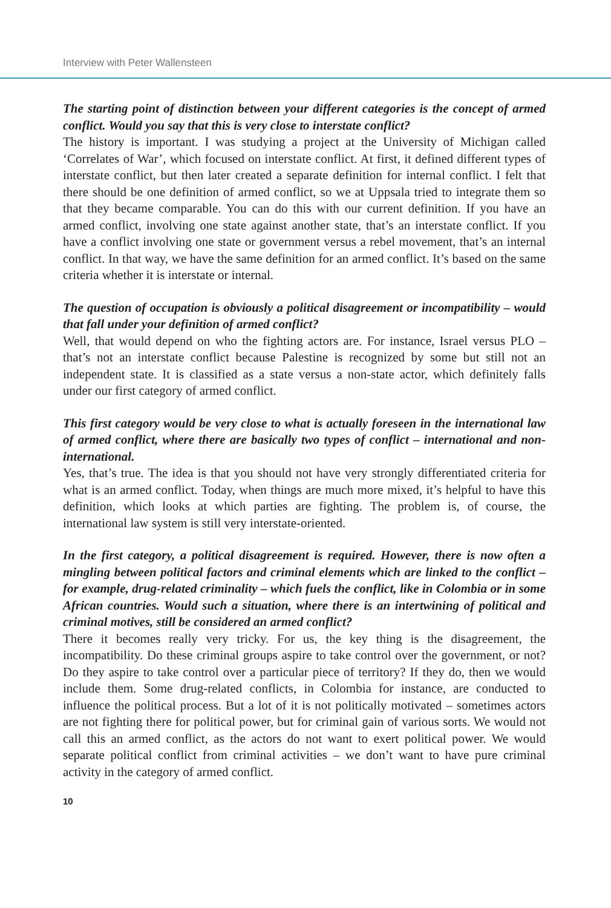Interview with Peter Wallensteen
The starting point of distinction between your different categories is the concept of armed conflict. Would you say that this is very close to interstate conflict?
The history is important. I was studying a project at the University of Michigan called ‘Correlates of War’, which focused on interstate conflict. At first, it defined different types of interstate conflict, but then later created a separate definition for internal conflict. I felt that there should be one definition of armed conflict, so we at Uppsala tried to integrate them so that they became comparable. You can do this with our current definition. If you have an armed conflict, involving one state against another state, that’s an interstate conflict. If you have a conflict involving one state or government versus a rebel movement, that’s an internal conflict. In that way, we have the same definition for an armed conflict. It’s based on the same criteria whether it is interstate or internal.
The question of occupation is obviously a political disagreement or incompatibility – would that fall under your definition of armed conflict?
Well, that would depend on who the fighting actors are. For instance, Israel versus PLO – that’s not an interstate conflict because Palestine is recognized by some but still not an independent state. It is classified as a state versus a non-state actor, which definitely falls under our first category of armed conflict.
This first category would be very close to what is actually foreseen in the international law of armed conflict, where there are basically two types of conflict – international and non-international.
Yes, that’s true. The idea is that you should not have very strongly differentiated criteria for what is an armed conflict. Today, when things are much more mixed, it’s helpful to have this definition, which looks at which parties are fighting. The problem is, of course, the international law system is still very interstate-oriented.
In the first category, a political disagreement is required. However, there is now often a mingling between political factors and criminal elements which are linked to the conflict – for example, drug-related criminality – which fuels the conflict, like in Colombia or in some African countries. Would such a situation, where there is an intertwining of political and criminal motives, still be considered an armed conflict?
There it becomes really very tricky. For us, the key thing is the disagreement, the incompatibility. Do these criminal groups aspire to take control over the government, or not? Do they aspire to take control over a particular piece of territory? If they do, then we would include them. Some drug-related conflicts, in Colombia for instance, are conducted to influence the political process. But a lot of it is not politically motivated – sometimes actors are not fighting there for political power, but for criminal gain of various sorts. We would not call this an armed conflict, as the actors do not want to exert political power. We would separate political conflict from criminal activities – we don’t want to have pure criminal activity in the category of armed conflict.
10